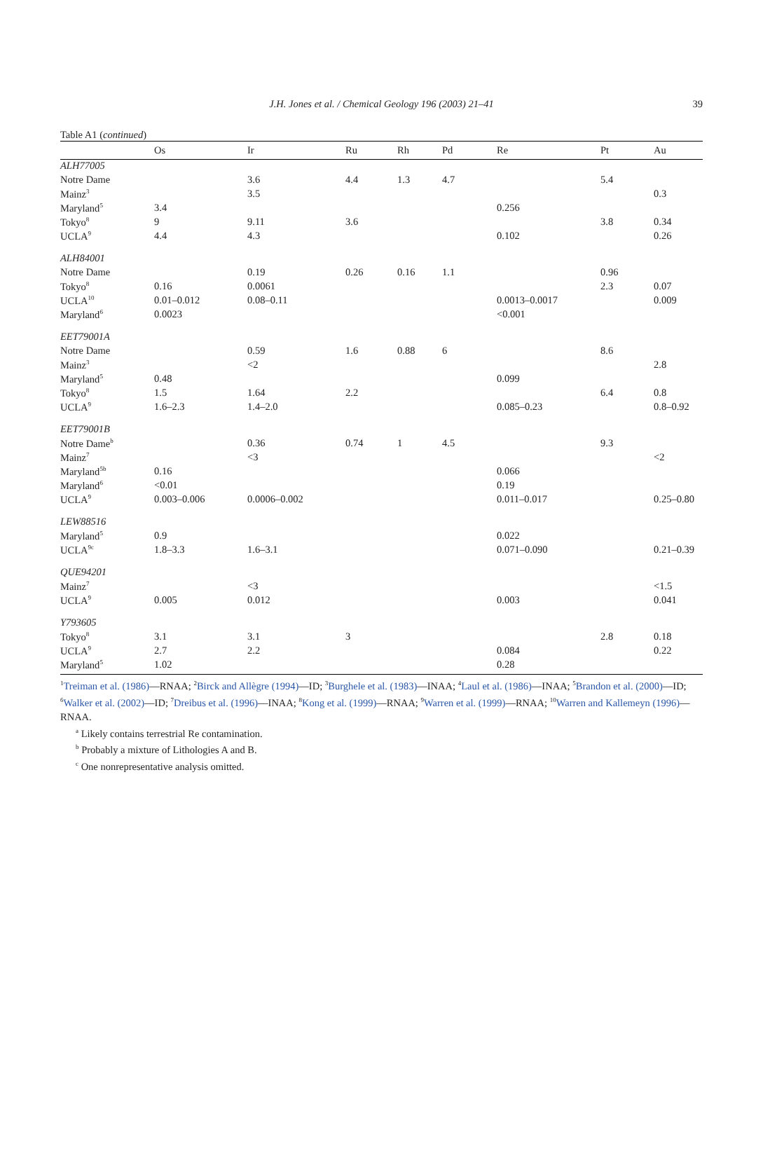J.H. Jones et al. / Chemical Geology 196 (2003) 21–41 39
Table A1 (continued)
| | Os | Ir | Ru | Rh | Pd | Re | Pt | Au |
| --- | --- | --- | --- | --- | --- | --- | --- | --- |
| ALH77005 | | | | | | | | |
| Notre Dame | | 3.6 | 4.4 | 1.3 | 4.7 | | 5.4 | |
| Mainz<sup>3</sup> | | 3.5 | | | | | | 0.3 |
| Maryland<sup>5</sup> | 3.4 | | | | | 0.256 | | |
| Tokyo<sup>8</sup> | 9 | 9.11 | 3.6 | | | | 3.8 | 0.34 |
| UCLA<sup>9</sup> | 4.4 | 4.3 | | | | 0.102 | | 0.26 |
| ALH84001 | | | | | | | | |
| Notre Dame | | 0.19 | 0.26 | 0.16 | 1.1 | | 0.96 | |
| Tokyo<sup>8</sup> | 0.16 | 0.0061 | | | | | 2.3 | 0.07 |
| UCLA<sup>10</sup> | 0.01–0.012 | 0.08–0.11 | | | | 0.0013–0.0017 | | 0.009 |
| Maryland<sup>6</sup> | 0.0023 | | | | | <0.001 | | |
| EET79001A | | | | | | | | |
| Notre Dame | | 0.59 | 1.6 | 0.88 | 6 | | 8.6 | |
| Mainz<sup>3</sup> | | <2 | | | | | | 2.8 |
| Maryland<sup>5</sup> | 0.48 | | | | | 0.099 | | |
| Tokyo<sup>8</sup> | 1.5 | 1.64 | 2.2 | | | | 6.4 | 0.8 |
| UCLA<sup>9</sup> | 1.6–2.3 | 1.4–2.0 | | | | 0.085–0.23 | | 0.8–0.92 |
| EET79001B | | | | | | | | |
| Notre Dame<sup>b</sup> | | 0.36 | 0.74 | 1 | 4.5 | | 9.3 | |
| Mainz<sup>7</sup> | | <3 | | | | | | <2 |
| Maryland<sup>5b</sup> | 0.16 | | | | | 0.066 | | |
| Maryland<sup>6</sup> | <0.01 | | | | | 0.19 | | |
| UCLA<sup>9</sup> | 0.003–0.006 | 0.0006–0.002 | | | | 0.011–0.017 | | 0.25–0.80 |
| LEW88516 | | | | | | | | |
| Maryland<sup>5</sup> | 0.9 | | | | | 0.022 | | |
| UCLA<sup>9c</sup> | 1.8–3.3 | 1.6–3.1 | | | | 0.071–0.090 | | 0.21–0.39 |
| QUE94201 | | | | | | | | |
| Mainz<sup>7</sup> | | <3 | | | | | | <1.5 |
| UCLA<sup>9</sup> | 0.005 | 0.012 | | | | 0.003 | | 0.041 |
| Y793605 | | | | | | | | |
| Tokyo<sup>8</sup> | 3.1 | 3.1 | 3 | | | | 2.8 | 0.18 |
| UCLA<sup>9</sup> | 2.7 | 2.2 | | | | 0.084 | | 0.22 |
| Maryland<sup>5</sup> | 1.02 | | | | | 0.28 | | |
<sup>1</sup> Treiman et al. (1986)—RNAA; <sup>2</sup>Birck and Allègre (1994)—ID; <sup>3</sup>Burghele et al. (1983)—INAA; <sup>4</sup>Laul et al. (1986)—INAA; <sup>5</sup>Brandon et al. (2000)—ID; <sup>6</sup>Walker et al. (2002)—ID; <sup>7</sup>Dreibus et al. (1996)—INAA; <sup>8</sup>Kong et al. (1999)—RNAA; <sup>9</sup>Warren et al. (1999)—RNAA; <sup>10</sup>Warren and Kallemeyn (1996)—RNAA.
<sup>a</sup> Likely contains terrestrial Re contamination.
<sup>b</sup> Probably a mixture of Lithologies A and B.
<sup>c</sup> One nonrepresentative analysis omitted.